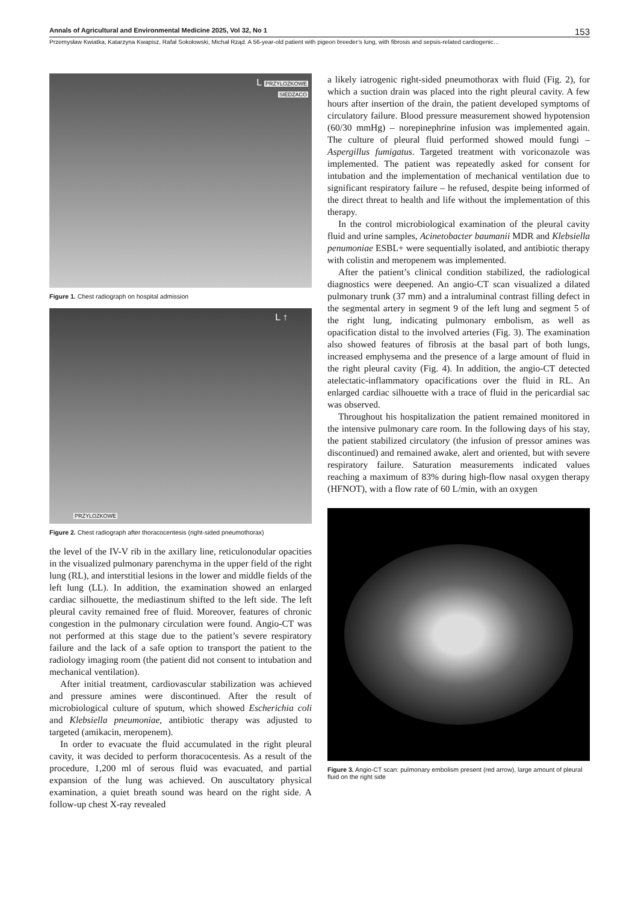Annals of Agricultural and Environmental Medicine 2025, Vol 32, No 1 153
Przemysław Kwiatka, Katarzyna Kwapisz, Rafał Sokołowski, Michał Rząd. A 56-year-old patient with pigeon breeder’s lung, with fibrosis and sepsis-related cardiogenic…
L PRZYLOZKOWE
SIEDZACO
Figure 1. Chest radiograph on hospital admission
L ↑
PRZYLOZKOWE
Figure 2. Chest radiograph after thoracocentesis (right-sided pneumothorax)
the level of the IV-V rib in the axillary line, reticulonodular opacities in the visualized pulmonary parenchyma in the upper field of the right lung (RL), and interstitial lesions in the lower and middle fields of the left lung (LL). In addition, the examination showed an enlarged cardiac silhouette, the mediastinum shifted to the left side. The left pleural cavity remained free of fluid. Moreover, features of chronic congestion in the pulmonary circulation were found. Angio-CT was not performed at this stage due to the patient’s severe respiratory failure and the lack of a safe option to transport the patient to the radiology imaging room (the patient did not consent to intubation and mechanical ventilation).
After initial treatment, cardiovascular stabilization was achieved and pressure amines were discontinued. After the result of microbiological culture of sputum, which showed Escherichia coli and Klebsiella pneumoniae, antibiotic therapy was adjusted to targeted (amikacin, meropenem).
In order to evacuate the fluid accumulated in the right pleural cavity, it was decided to perform thoracocentesis. As a result of the procedure, 1,200 ml of serous fluid was evacuated, and partial expansion of the lung was achieved. On auscultatory physical examination, a quiet breath sound was heard on the right side. A follow-up chest X-ray revealed
a likely iatrogenic right-sided pneumothorax with fluid (Fig. 2), for which a suction drain was placed into the right pleural cavity. A few hours after insertion of the drain, the patient developed symptoms of circulatory failure. Blood pressure measurement showed hypotension (60/30 mmHg) – norepinephrine infusion was implemented again. The culture of pleural fluid performed showed mould fungi – Aspergillus fumigatus. Targeted treatment with voriconazole was implemented. The patient was repeatedly asked for consent for intubation and the implementation of mechanical ventilation due to significant respiratory failure – he refused, despite being informed of the direct threat to health and life without the implementation of this therapy.
In the control microbiological examination of the pleural cavity fluid and urine samples, Acinetobacter baumanii MDR and Klebsiella penumoniae ESBL+ were sequentially isolated, and antibiotic therapy with colistin and meropenem was implemented.
After the patient’s clinical condition stabilized, the radiological diagnostics were deepened. An angio-CT scan visualized a dilated pulmonary trunk (37 mm) and a intraluminal contrast filling defect in the segmental artery in segment 9 of the left lung and segment 5 of the right lung, indicating pulmonary embolism, as well as opacification distal to the involved arteries (Fig. 3). The examination also showed features of fibrosis at the basal part of both lungs, increased emphysema and the presence of a large amount of fluid in the right pleural cavity (Fig. 4). In addition, the angio-CT detected atelectatic-inflammatory opacifications over the fluid in RL. An enlarged cardiac silhouette with a trace of fluid in the pericardial sac was observed.
Throughout his hospitalization the patient remained monitored in the intensive pulmonary care room. In the following days of his stay, the patient stabilized circulatory (the infusion of pressor amines was discontinued) and remained awake, alert and oriented, but with severe respiratory failure. Saturation measurements indicated values reaching a maximum of 83% during high-flow nasal oxygen therapy (HFNOT), with a flow rate of 60 L/min, with an oxygen
Figure 3. Angio-CT scan: pulmonary embolism present (red arrow), large amount of pleural fluid on the right side